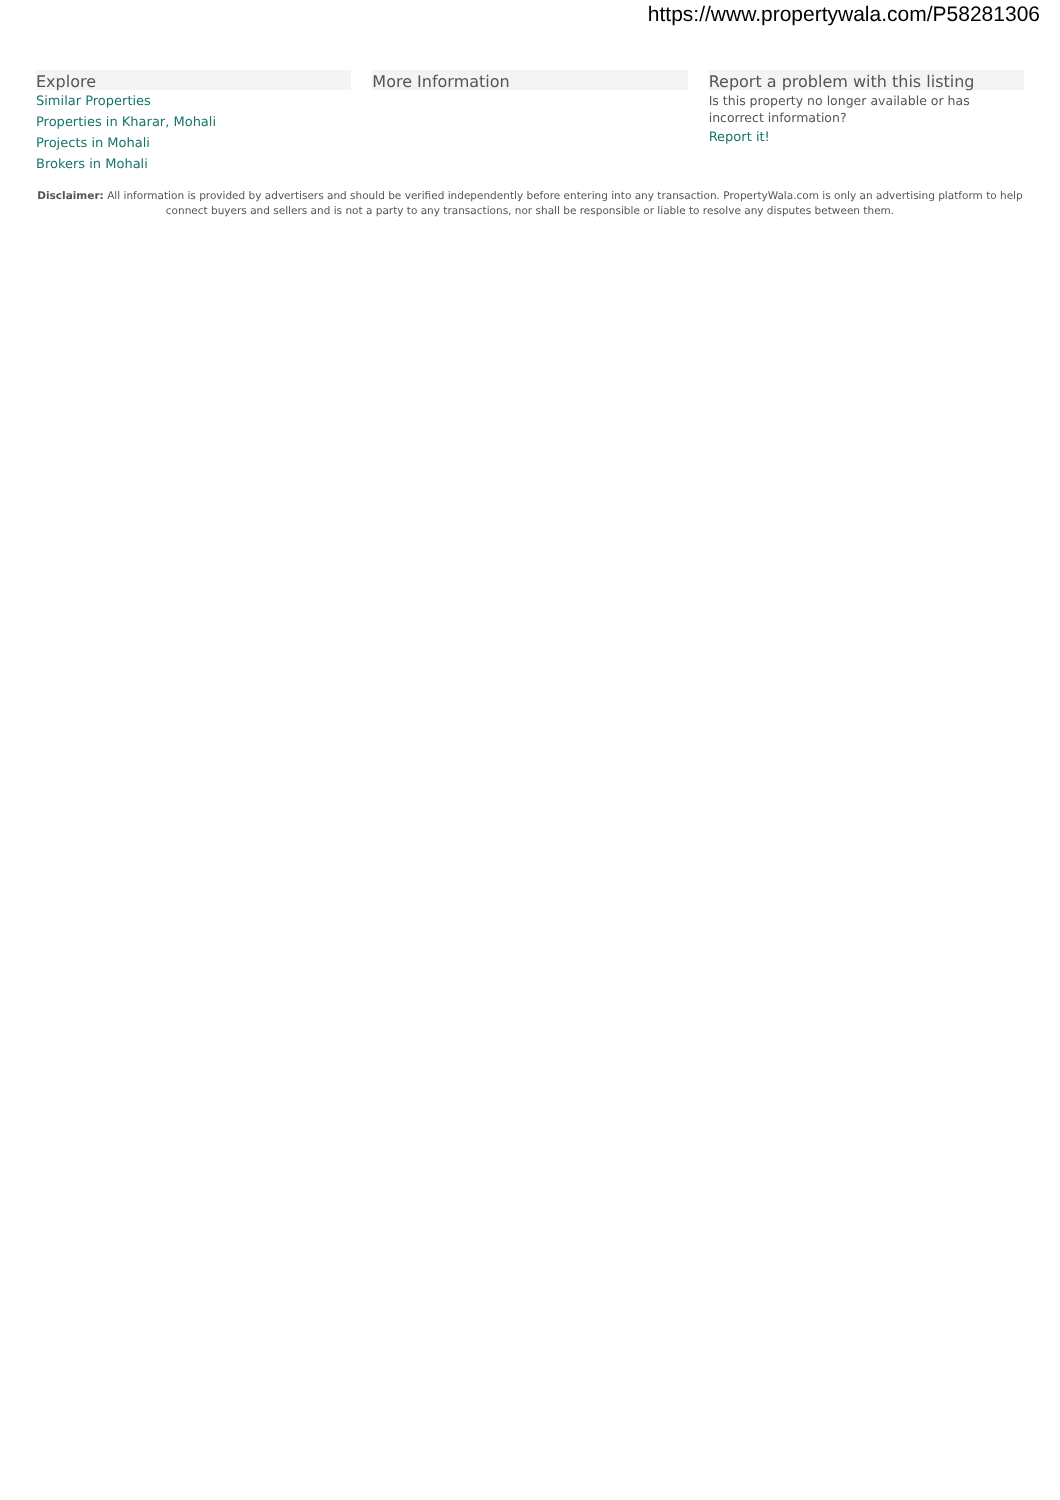https://www.propertywala.com/P58281306
Explore
Similar Properties
Properties in Kharar, Mohali
Projects in Mohali
Brokers in Mohali
More Information Report a problem with this listing
Is this property no longer available or has incorrect information?
Report it!
Disclaimer: All information is provided by advertisers and should be verified independently before entering into any transaction. PropertyWala.com is only an advertising platform to help connect buyers and sellers and is not a party to any transactions, nor shall be responsible or liable to resolve any disputes between them.